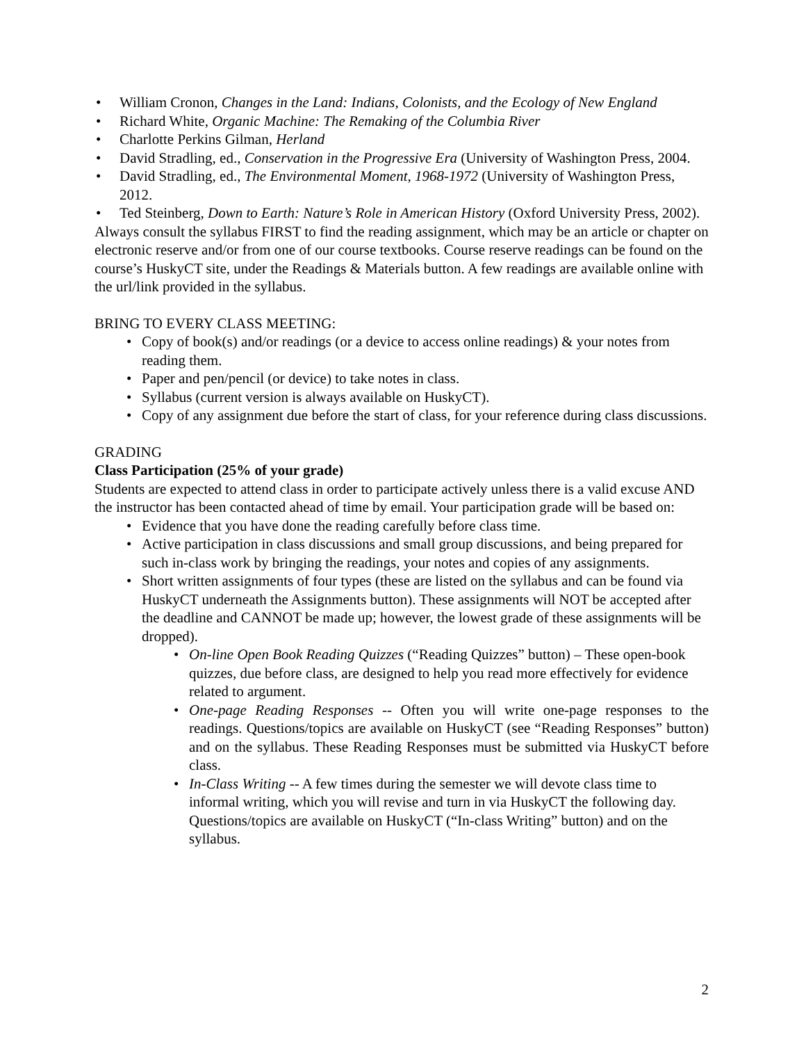• William Cronon, Changes in the Land: Indians, Colonists, and the Ecology of New England
• Richard White, Organic Machine: The Remaking of the Columbia River
• Charlotte Perkins Gilman, Herland
• David Stradling, ed., Conservation in the Progressive Era (University of Washington Press, 2004.
• David Stradling, ed., The Environmental Moment, 1968-1972 (University of Washington Press, 2012.
• Ted Steinberg, Down to Earth: Nature’s Role in American History (Oxford University Press, 2002).
Always consult the syllabus FIRST to find the reading assignment, which may be an article or chapter on electronic reserve and/or from one of our course textbooks. Course reserve readings can be found on the course’s HuskyCT site, under the Readings & Materials button. A few readings are available online with the url/link provided in the syllabus.
BRING TO EVERY CLASS MEETING:
• Copy of book(s) and/or readings (or a device to access online readings) & your notes from reading them.
• Paper and pen/pencil (or device) to take notes in class.
• Syllabus (current version is always available on HuskyCT).
• Copy of any assignment due before the start of class, for your reference during class discussions.
GRADING
Class Participation (25% of your grade)
Students are expected to attend class in order to participate actively unless there is a valid excuse AND the instructor has been contacted ahead of time by email. Your participation grade will be based on:
• Evidence that you have done the reading carefully before class time.
• Active participation in class discussions and small group discussions, and being prepared for such in-class work by bringing the readings, your notes and copies of any assignments.
• Short written assignments of four types (these are listed on the syllabus and can be found via HuskyCT underneath the Assignments button). These assignments will NOT be accepted after the deadline and CANNOT be made up; however, the lowest grade of these assignments will be dropped).
• On-line Open Book Reading Quizzes (“Reading Quizzes” button) – These open-book quizzes, due before class, are designed to help you read more effectively for evidence related to argument.
• One-page Reading Responses -- Often you will write one-page responses to the readings. Questions/topics are available on HuskyCT (see “Reading Responses” button) and on the syllabus. These Reading Responses must be submitted via HuskyCT before class.
• In-Class Writing -- A few times during the semester we will devote class time to informal writing, which you will revise and turn in via HuskyCT the following day. Questions/topics are available on HuskyCT (“In-class Writing” button) and on the syllabus.
2